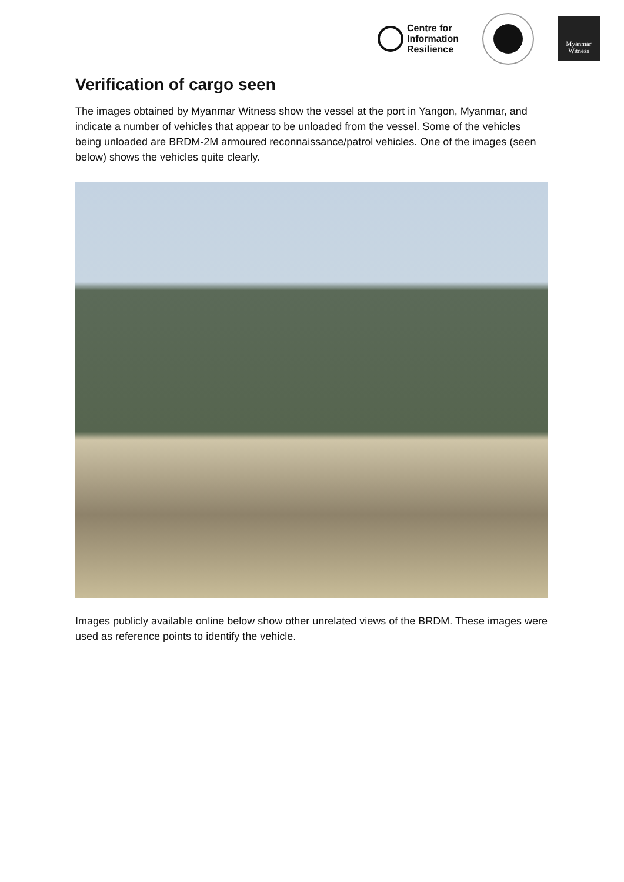Centre for
Information
Resilience
Myanmar
Witness
Verification of cargo seen
The images obtained by Myanmar Witness show the vessel at the port in Yangon, Myanmar, and indicate a number of vehicles that appear to be unloaded from the vessel. Some of the vehicles being unloaded are BRDM-2M armoured reconnaissance/patrol vehicles. One of the images (seen below) shows the vehicles quite clearly.
Images publicly available online below show other unrelated views of the BRDM. These images were used as reference points to identify the vehicle.